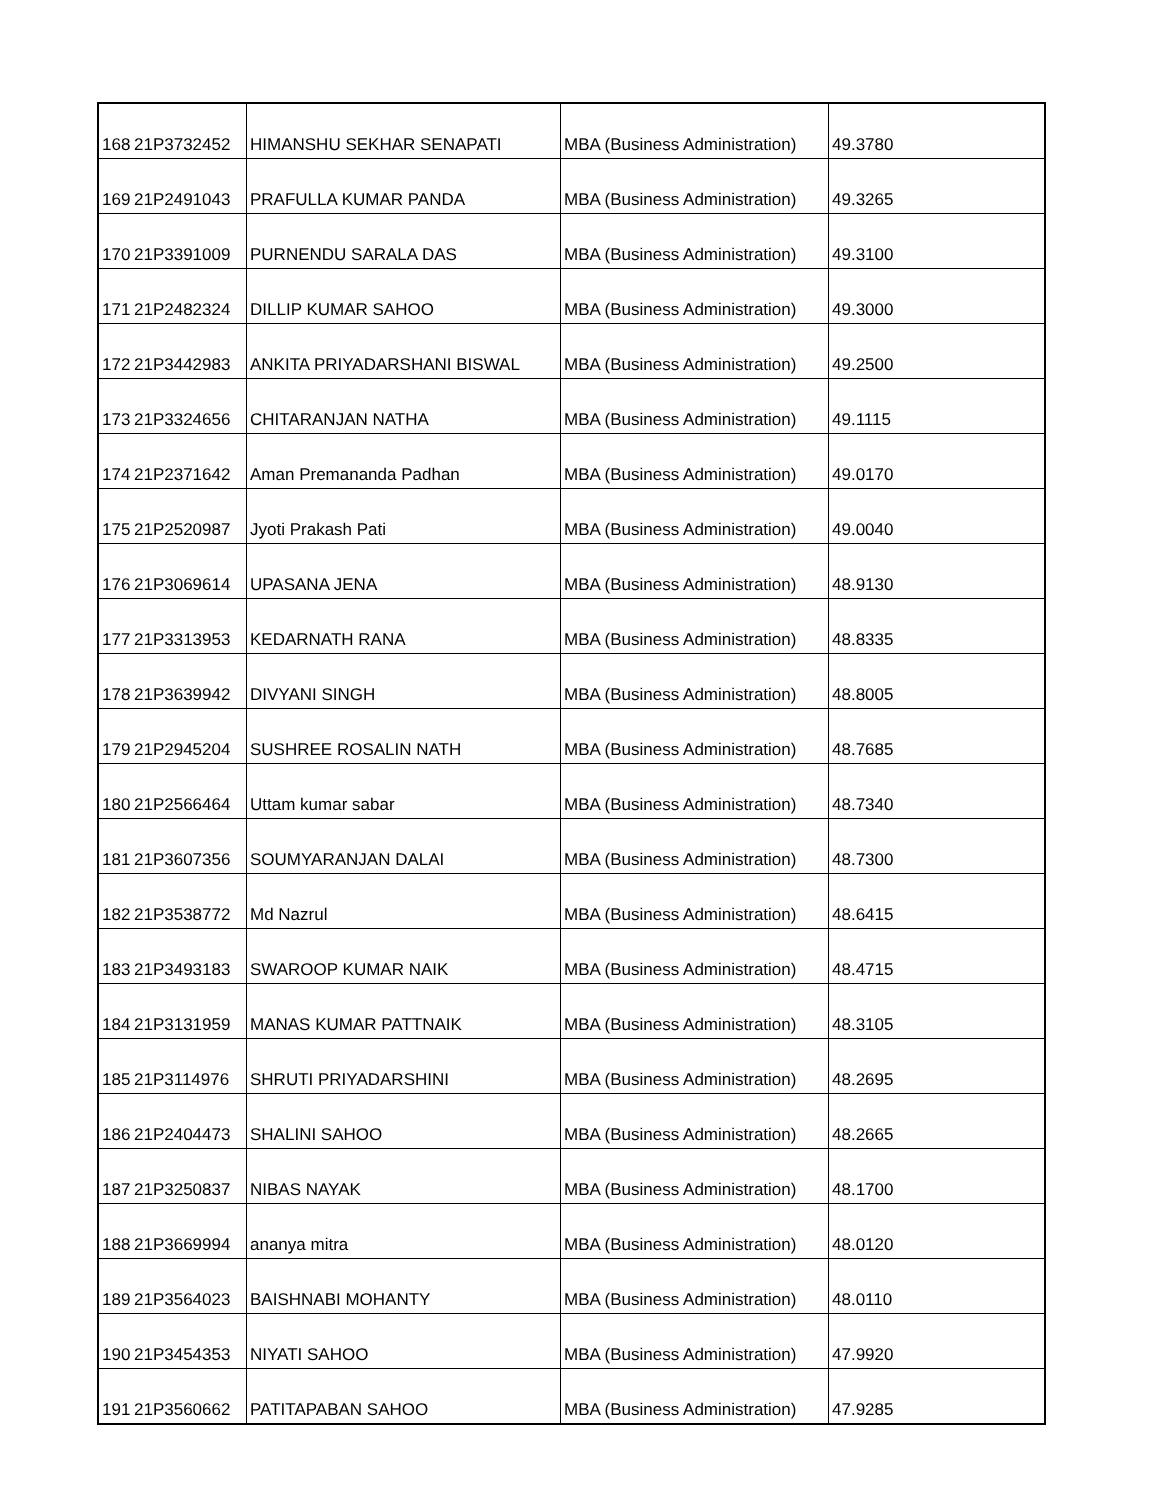| 168 | 21P3732452 | HIMANSHU SEKHAR SENAPATI | MBA (Business Administration) | 49.3780 |
| 169 | 21P2491043 | PRAFULLA KUMAR PANDA | MBA (Business Administration) | 49.3265 |
| 170 | 21P3391009 | PURNENDU SARALA DAS | MBA (Business Administration) | 49.3100 |
| 171 | 21P2482324 | DILLIP KUMAR SAHOO | MBA (Business Administration) | 49.3000 |
| 172 | 21P3442983 | ANKITA PRIYADARSHANI BISWAL | MBA (Business Administration) | 49.2500 |
| 173 | 21P3324656 | CHITARANJAN NATHA | MBA (Business Administration) | 49.1115 |
| 174 | 21P2371642 | Aman Premananda Padhan | MBA (Business Administration) | 49.0170 |
| 175 | 21P2520987 | Jyoti Prakash Pati | MBA (Business Administration) | 49.0040 |
| 176 | 21P3069614 | UPASANA JENA | MBA (Business Administration) | 48.9130 |
| 177 | 21P3313953 | KEDARNATH RANA | MBA (Business Administration) | 48.8335 |
| 178 | 21P3639942 | DIVYANI SINGH | MBA (Business Administration) | 48.8005 |
| 179 | 21P2945204 | SUSHREE ROSALIN NATH | MBA (Business Administration) | 48.7685 |
| 180 | 21P2566464 | Uttam kumar sabar | MBA (Business Administration) | 48.7340 |
| 181 | 21P3607356 | SOUMYARANJAN DALAI | MBA (Business Administration) | 48.7300 |
| 182 | 21P3538772 | Md Nazrul | MBA (Business Administration) | 48.6415 |
| 183 | 21P3493183 | SWAROOP KUMAR NAIK | MBA (Business Administration) | 48.4715 |
| 184 | 21P3131959 | MANAS KUMAR PATTNAIK | MBA (Business Administration) | 48.3105 |
| 185 | 21P3114976 | SHRUTI PRIYADARSHINI | MBA (Business Administration) | 48.2695 |
| 186 | 21P2404473 | SHALINI SAHOO | MBA (Business Administration) | 48.2665 |
| 187 | 21P3250837 | NIBAS NAYAK | MBA (Business Administration) | 48.1700 |
| 188 | 21P3669994 | ananya mitra | MBA (Business Administration) | 48.0120 |
| 189 | 21P3564023 | BAISHNABI MOHANTY | MBA (Business Administration) | 48.0110 |
| 190 | 21P3454353 | NIYATI SAHOO | MBA (Business Administration) | 47.9920 |
| 191 | 21P3560662 | PATITAPABAN SAHOO | MBA (Business Administration) | 47.9285 |